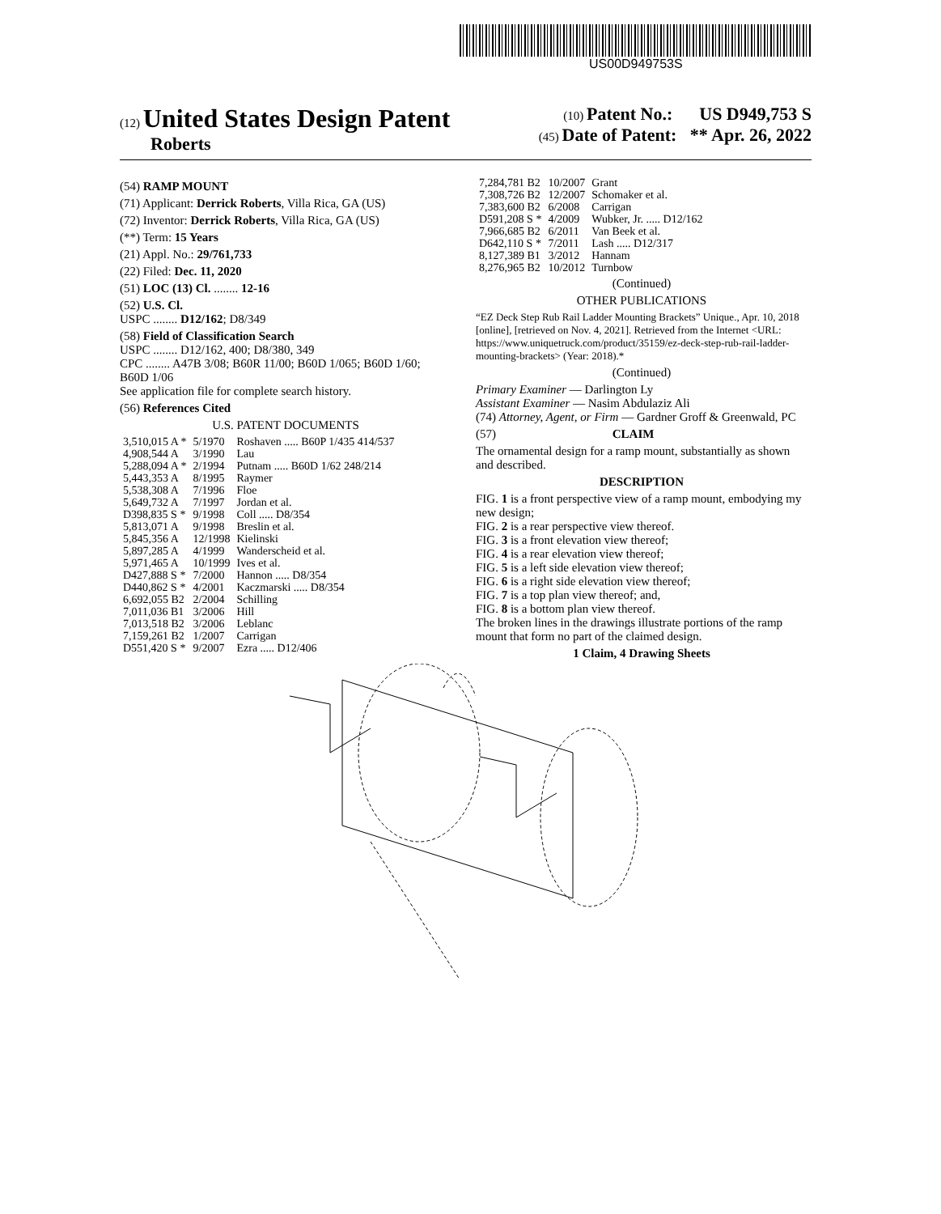US00D949753S
(12) United States Design Patent
Roberts
(10) Patent No.: US D949,753 S
(45) Date of Patent: ** Apr. 26, 2022
(54) RAMP MOUNT
(71) Applicant: Derrick Roberts, Villa Rica, GA (US)
(72) Inventor: Derrick Roberts, Villa Rica, GA (US)
(**) Term: 15 Years
(21) Appl. No.: 29/761,733
(22) Filed: Dec. 11, 2020
(51) LOC (13) Cl. ........ 12-16
(52) U.S. Cl.
USPC ........ D12/162; D8/349
(58) Field of Classification Search
USPC ........ D12/162, 400; D8/380, 349
CPC ........ A47B 3/08; B60R 11/00; B60D 1/065; B60D 1/60; B60D 1/06
See application file for complete search history.
(56) References Cited
U.S. PATENT DOCUMENTS
| 3,510,015 A * | 5/1970 | Roshaven ..... B60P 1/435 414/537 |
| 4,908,544 A | 3/1990 | Lau |
| 5,288,094 A * | 2/1994 | Putnam ..... B60D 1/62 248/214 |
| 5,443,353 A | 8/1995 | Raymer |
| 5,538,308 A | 7/1996 | Floe |
| 5,649,732 A | 7/1997 | Jordan et al. |
| D398,835 S * | 9/1998 | Coll ..... D8/354 |
| 5,813,071 A | 9/1998 | Breslin et al. |
| 5,845,356 A | 12/1998 | Kielinski |
| 5,897,285 A | 4/1999 | Wanderscheid et al. |
| 5,971,465 A | 10/1999 | Ives et al. |
| D427,888 S * | 7/2000 | Hannon ..... D8/354 |
| D440,862 S * | 4/2001 | Kaczmarski ..... D8/354 |
| 6,692,055 B2 | 2/2004 | Schilling |
| 7,011,036 B1 | 3/2006 | Hill |
| 7,013,518 B2 | 3/2006 | Leblanc |
| 7,159,261 B2 | 1/2007 | Carrigan |
| D551,420 S * | 9/2007 | Ezra ..... D12/406 |
| 7,284,781 B2 | 10/2007 | Grant |
| 7,308,726 B2 | 12/2007 | Schomaker et al. |
| 7,383,600 B2 | 6/2008 | Carrigan |
| D591,208 S * | 4/2009 | Wubker, Jr. ..... D12/162 |
| 7,966,685 B2 | 6/2011 | Van Beek et al. |
| D642,110 S * | 7/2011 | Lash ..... D12/317 |
| 8,127,389 B1 | 3/2012 | Hannam |
| 8,276,965 B2 | 10/2012 | Turnbow |
(Continued)
OTHER PUBLICATIONS
“EZ Deck Step Rub Rail Ladder Mounting Brackets” Unique., Apr. 10, 2018 [online], [retrieved on Nov. 4, 2021]. Retrieved from the Internet <URL: https://www.uniquetruck.com/product/35159/ez-deck-step-rub-rail-ladder-mounting-brackets> (Year: 2018).*
(Continued)
Primary Examiner — Darlington Ly
Assistant Examiner — Nasim Abdulaziz Ali
(74) Attorney, Agent, or Firm — Gardner Groff & Greenwald, PC
(57) CLAIM
The ornamental design for a ramp mount, substantially as shown and described.
DESCRIPTION
FIG. 1 is a front perspective view of a ramp mount, embodying my new design;
FIG. 2 is a rear perspective view thereof.
FIG. 3 is a front elevation view thereof;
FIG. 4 is a rear elevation view thereof;
FIG. 5 is a left side elevation view thereof;
FIG. 6 is a right side elevation view thereof;
FIG. 7 is a top plan view thereof; and,
FIG. 8 is a bottom plan view thereof.
The broken lines in the drawings illustrate portions of the ramp mount that form no part of the claimed design.
1 Claim, 4 Drawing Sheets